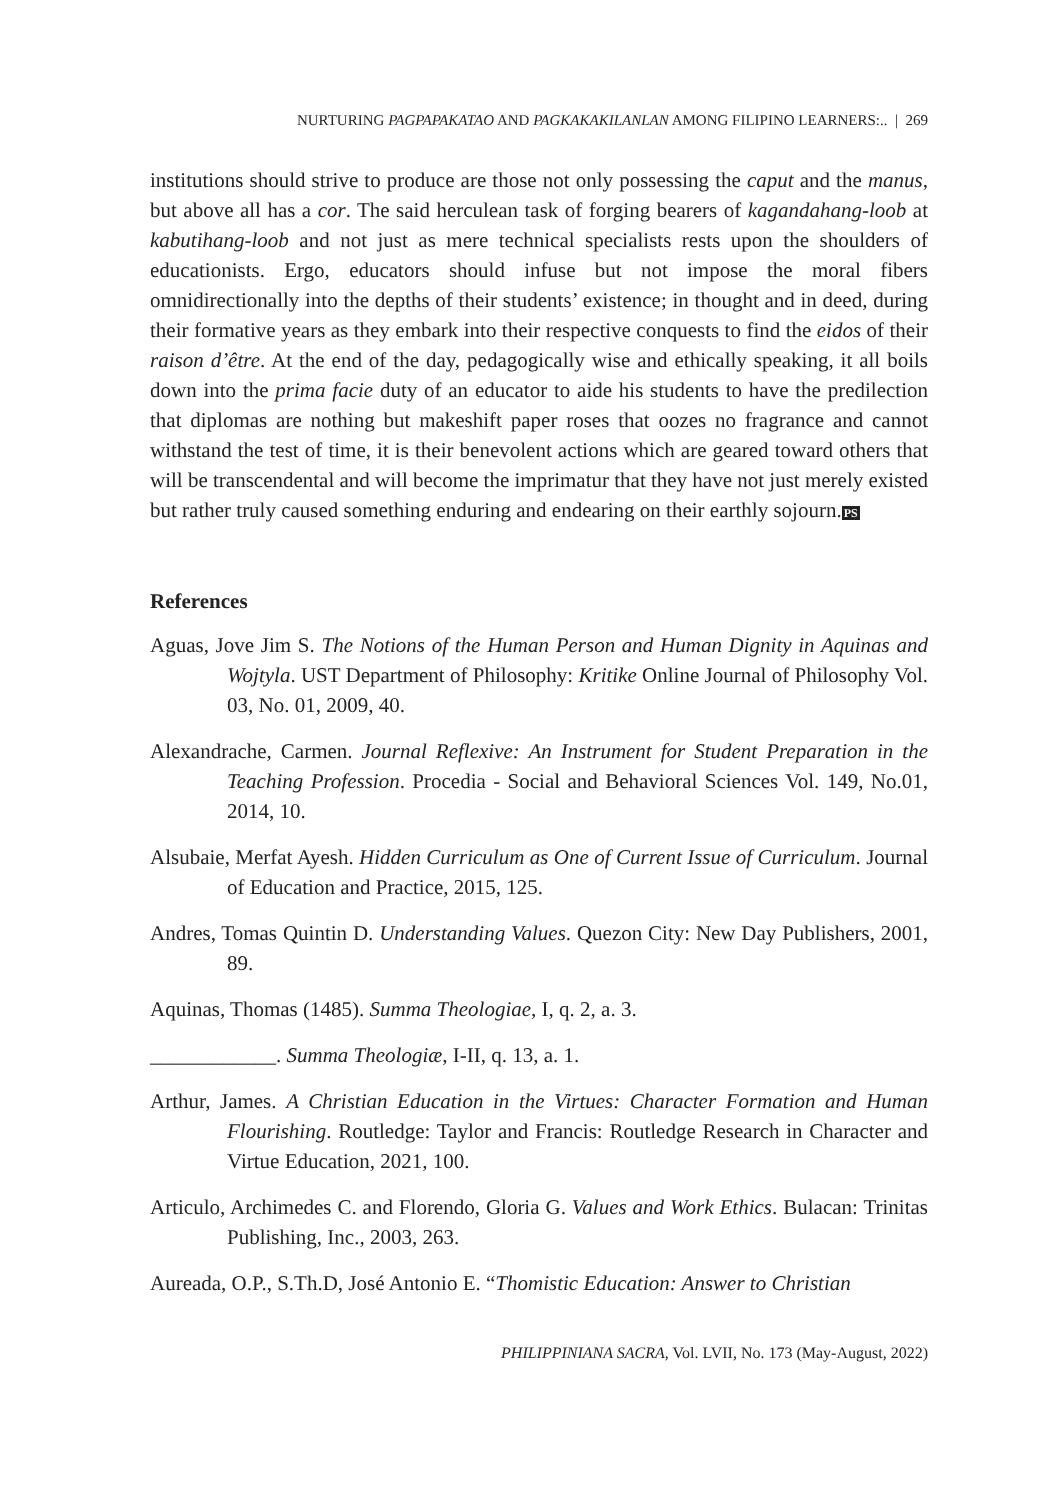NURTURING PAGPAPAKATAO AND PAGKAKAKILANLAN AMONG FILIPINO LEARNERS:.. | 269
institutions should strive to produce are those not only possessing the caput and the manus, but above all has a cor. The said herculean task of forging bearers of kagandahang-loob at kabutihang-loob and not just as mere technical specialists rests upon the shoulders of educationists. Ergo, educators should infuse but not impose the moral fibers omnidirectionally into the depths of their students’ existence; in thought and in deed, during their formative years as they embark into their respective conquests to find the eidos of their raison d’être. At the end of the day, pedagogically wise and ethically speaking, it all boils down into the prima facie duty of an educator to aide his students to have the predilection that diplomas are nothing but makeshift paper roses that oozes no fragrance and cannot withstand the test of time, it is their benevolent actions which are geared toward others that will be transcendental and will become the imprimatur that they have not just merely existed but rather truly caused something enduring and endearing on their earthly sojourn.PS
References
Aguas, Jove Jim S. The Notions of the Human Person and Human Dignity in Aquinas and Wojtyla. UST Department of Philosophy: Kritike Online Journal of Philosophy Vol. 03, No. 01, 2009, 40.
Alexandrache, Carmen. Journal Reflexive: An Instrument for Student Preparation in the Teaching Profession. Procedia - Social and Behavioral Sciences Vol. 149, No.01, 2014, 10.
Alsubaie, Merfat Ayesh. Hidden Curriculum as One of Current Issue of Curriculum. Journal of Education and Practice, 2015, 125.
Andres, Tomas Quintin D. Understanding Values. Quezon City: New Day Publishers, 2001, 89.
Aquinas, Thomas (1485). Summa Theologiae, I, q. 2, a. 3.
____________. Summa Theologiæ, I-II, q. 13, a. 1.
Arthur, James. A Christian Education in the Virtues: Character Formation and Human Flourishing. Routledge: Taylor and Francis: Routledge Research in Character and Virtue Education, 2021, 100.
Articulo, Archimedes C. and Florendo, Gloria G. Values and Work Ethics. Bulacan: Trinitas Publishing, Inc., 2003, 263.
Aureada, O.P., S.Th.D, José Antonio E. “Thomistic Education: Answer to Christian
PHILIPPINIANA SACRA, Vol. LVII, No. 173 (May-August, 2022)